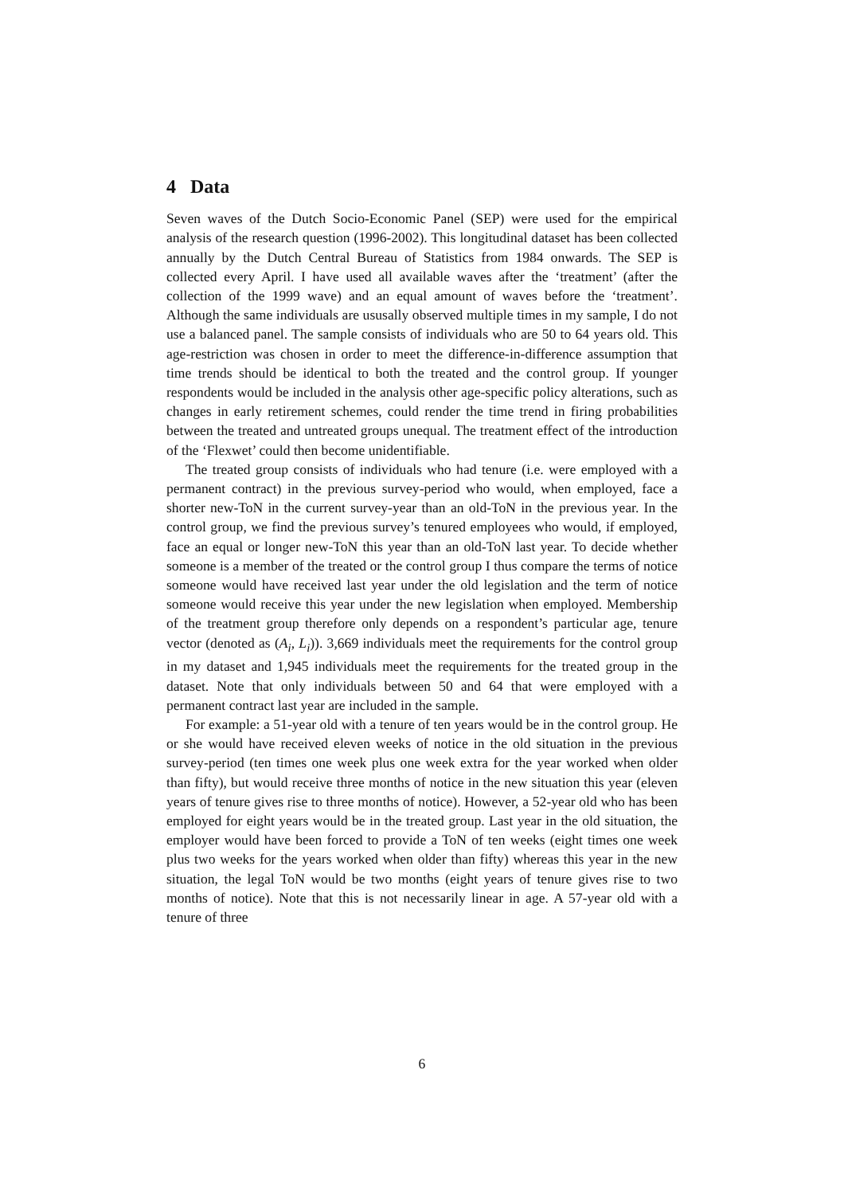4 Data
Seven waves of the Dutch Socio-Economic Panel (SEP) were used for the empirical analysis of the research question (1996-2002). This longitudinal dataset has been collected annually by the Dutch Central Bureau of Statistics from 1984 onwards. The SEP is collected every April. I have used all available waves after the ‘treatment’ (after the collection of the 1999 wave) and an equal amount of waves before the ‘treatment’. Although the same individuals are ususally observed multiple times in my sample, I do not use a balanced panel. The sample consists of individuals who are 50 to 64 years old. This age-restriction was chosen in order to meet the difference-in-difference assumption that time trends should be identical to both the treated and the control group. If younger respondents would be included in the analysis other age-specific policy alterations, such as changes in early retirement schemes, could render the time trend in firing probabilities between the treated and untreated groups unequal. The treatment effect of the introduction of the ‘Flexwet’ could then become unidentifiable.
The treated group consists of individuals who had tenure (i.e. were employed with a permanent contract) in the previous survey-period who would, when employed, face a shorter new-ToN in the current survey-year than an old-ToN in the previous year. In the control group, we find the previous survey’s tenured employees who would, if employed, face an equal or longer new-ToN this year than an old-ToN last year. To decide whether someone is a member of the treated or the control group I thus compare the terms of notice someone would have received last year under the old legislation and the term of notice someone would receive this year under the new legislation when employed. Membership of the treatment group therefore only depends on a respondent’s particular age, tenure vector (denoted as (A<sub>i</sub>, L<sub>i</sub>)). 3,669 individuals meet the requirements for the control group in my dataset and 1,945 individuals meet the requirements for the treated group in the dataset. Note that only individuals between 50 and 64 that were employed with a permanent contract last year are included in the sample.
For example: a 51-year old with a tenure of ten years would be in the control group. He or she would have received eleven weeks of notice in the old situation in the previous survey-period (ten times one week plus one week extra for the year worked when older than fifty), but would receive three months of notice in the new situation this year (eleven years of tenure gives rise to three months of notice). However, a 52-year old who has been employed for eight years would be in the treated group. Last year in the old situation, the employer would have been forced to provide a ToN of ten weeks (eight times one week plus two weeks for the years worked when older than fifty) whereas this year in the new situation, the legal ToN would be two months (eight years of tenure gives rise to two months of notice). Note that this is not necessarily linear in age. A 57-year old with a tenure of three
6